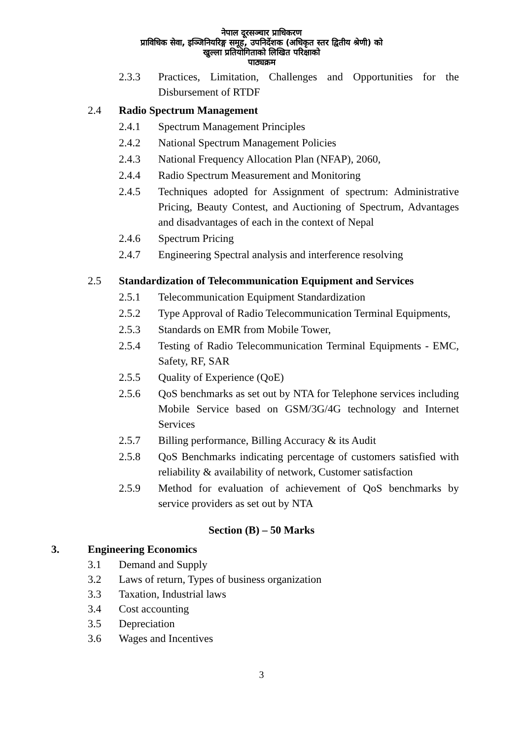नेपाल दूरसञ्चार प्राधिकरण
प्राविधिक सेवा, इञ्जिनियरिङ्ग समूह, उपनिर्देशक (अधिकृत स्तर द्वितीय श्रेणी) को
खुल्ला प्रतियोगिताको लिखित परिक्षाको
पाठ्यक्रम
2.3.3 Practices, Limitation, Challenges and Opportunities for the Disbursement of RTDF
2.4 Radio Spectrum Management
2.4.1 Spectrum Management Principles
2.4.2 National Spectrum Management Policies
2.4.3 National Frequency Allocation Plan (NFAP), 2060,
2.4.4 Radio Spectrum Measurement and Monitoring
2.4.5 Techniques adopted for Assignment of spectrum: Administrative Pricing, Beauty Contest, and Auctioning of Spectrum, Advantages and disadvantages of each in the context of Nepal
2.4.6 Spectrum Pricing
2.4.7 Engineering Spectral analysis and interference resolving
2.5 Standardization of Telecommunication Equipment and Services
2.5.1 Telecommunication Equipment Standardization
2.5.2 Type Approval of Radio Telecommunication Terminal Equipments,
2.5.3 Standards on EMR from Mobile Tower,
2.5.4 Testing of Radio Telecommunication Terminal Equipments - EMC, Safety, RF, SAR
2.5.5 Quality of Experience (QoE)
2.5.6 QoS benchmarks as set out by NTA for Telephone services including Mobile Service based on GSM/3G/4G technology and Internet Services
2.5.7 Billing performance, Billing Accuracy & its Audit
2.5.8 QoS Benchmarks indicating percentage of customers satisfied with reliability & availability of network, Customer satisfaction
2.5.9 Method for evaluation of achievement of QoS benchmarks by service providers as set out by NTA
Section (B) – 50 Marks
3. Engineering Economics
3.1 Demand and Supply
3.2 Laws of return, Types of business organization
3.3 Taxation, Industrial laws
3.4 Cost accounting
3.5 Depreciation
3.6 Wages and Incentives
3